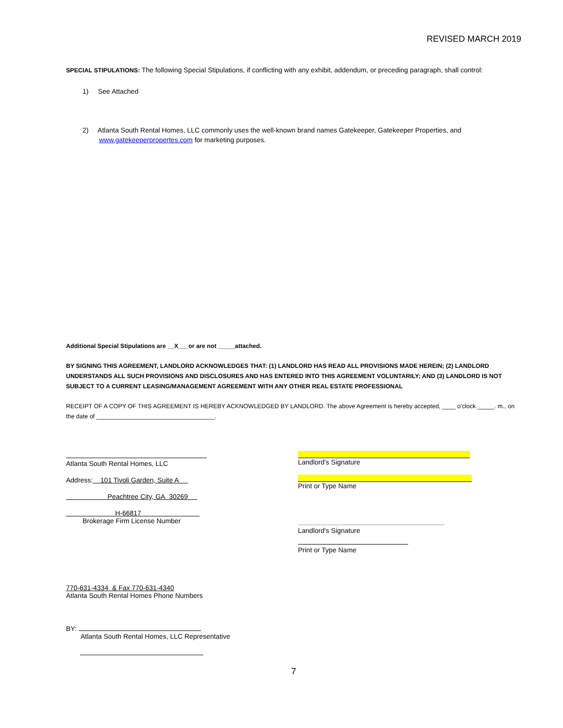REVISED MARCH 2019
SPECIAL STIPULATIONS: The following Special Stipulations, if conflicting with any exhibit, addendum, or preceding paragraph, shall control:
1) See Attached
2) Atlanta South Rental Homes, LLC commonly uses the well-known brand names Gatekeeper, Gatekeeper Properties, and www.gatekeeperpropertes.com for marketing purposes.
Additional Special Stipulations are __X___or are not _____attached.
BY SIGNING THIS AGREEMENT, LANDLORD ACKNOWLEDGES THAT: (1) LANDLORD HAS READ ALL PROVISIONS MADE HEREIN; (2) LANDLORD UNDERSTANDS ALL SUCH PROVISIONS AND DISCLOSURES AND HAS ENTERED INTO THIS AGREEMENT VOLUNTARILY; AND (3) LANDLORD IS NOT SUBJECT TO A CURRENT LEASING/MANAGEMENT AGREEMENT WITH ANY OTHER REAL ESTATE PROFESSIONAL
RECEIPT OF A COPY OF THIS AGREEMENT IS HEREBY ACKNOWLEDGED BY LANDLORD. The above Agreement is hereby accepted, ____ o'clock _____. m., on the date of ___________________________________.
Atlanta South Rental Homes, LLC
Address: 101 Tivoli Garden, Suite A
Peachtree City, GA 30269
H-66817
Brokerage Firm License Number
770-631-4334 & Fax 770-631-4340
Atlanta South Rental Homes Phone Numbers
BY:
Atlanta South Rental Homes, LLC Representative
Landlord's Signature
Print or Type Name
Landlord's Signature
Print or Type Name
7